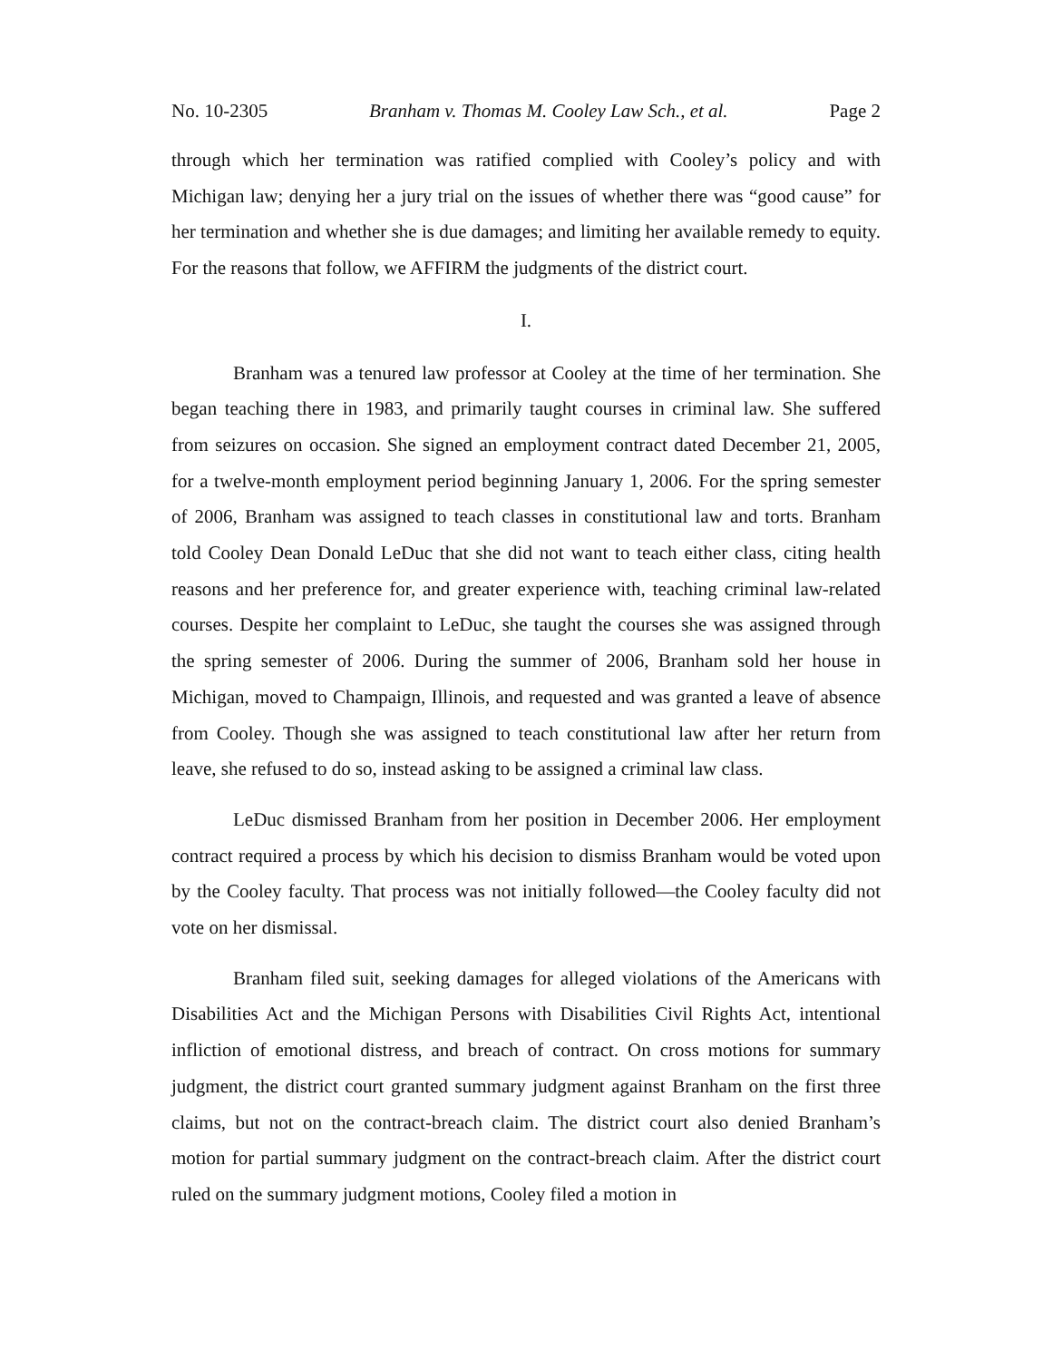No. 10-2305 Branham v. Thomas M. Cooley Law Sch., et al. Page 2
through which her termination was ratified complied with Cooley’s policy and with Michigan law; denying her a jury trial on the issues of whether there was “good cause” for her termination and whether she is due damages; and limiting her available remedy to equity. For the reasons that follow, we AFFIRM the judgments of the district court.
I.
Branham was a tenured law professor at Cooley at the time of her termination. She began teaching there in 1983, and primarily taught courses in criminal law. She suffered from seizures on occasion. She signed an employment contract dated December 21, 2005, for a twelve-month employment period beginning January 1, 2006. For the spring semester of 2006, Branham was assigned to teach classes in constitutional law and torts. Branham told Cooley Dean Donald LeDuc that she did not want to teach either class, citing health reasons and her preference for, and greater experience with, teaching criminal law-related courses. Despite her complaint to LeDuc, she taught the courses she was assigned through the spring semester of 2006. During the summer of 2006, Branham sold her house in Michigan, moved to Champaign, Illinois, and requested and was granted a leave of absence from Cooley. Though she was assigned to teach constitutional law after her return from leave, she refused to do so, instead asking to be assigned a criminal law class.
LeDuc dismissed Branham from her position in December 2006. Her employment contract required a process by which his decision to dismiss Branham would be voted upon by the Cooley faculty. That process was not initially followed—the Cooley faculty did not vote on her dismissal.
Branham filed suit, seeking damages for alleged violations of the Americans with Disabilities Act and the Michigan Persons with Disabilities Civil Rights Act, intentional infliction of emotional distress, and breach of contract. On cross motions for summary judgment, the district court granted summary judgment against Branham on the first three claims, but not on the contract-breach claim. The district court also denied Branham’s motion for partial summary judgment on the contract-breach claim. After the district court ruled on the summary judgment motions, Cooley filed a motion in